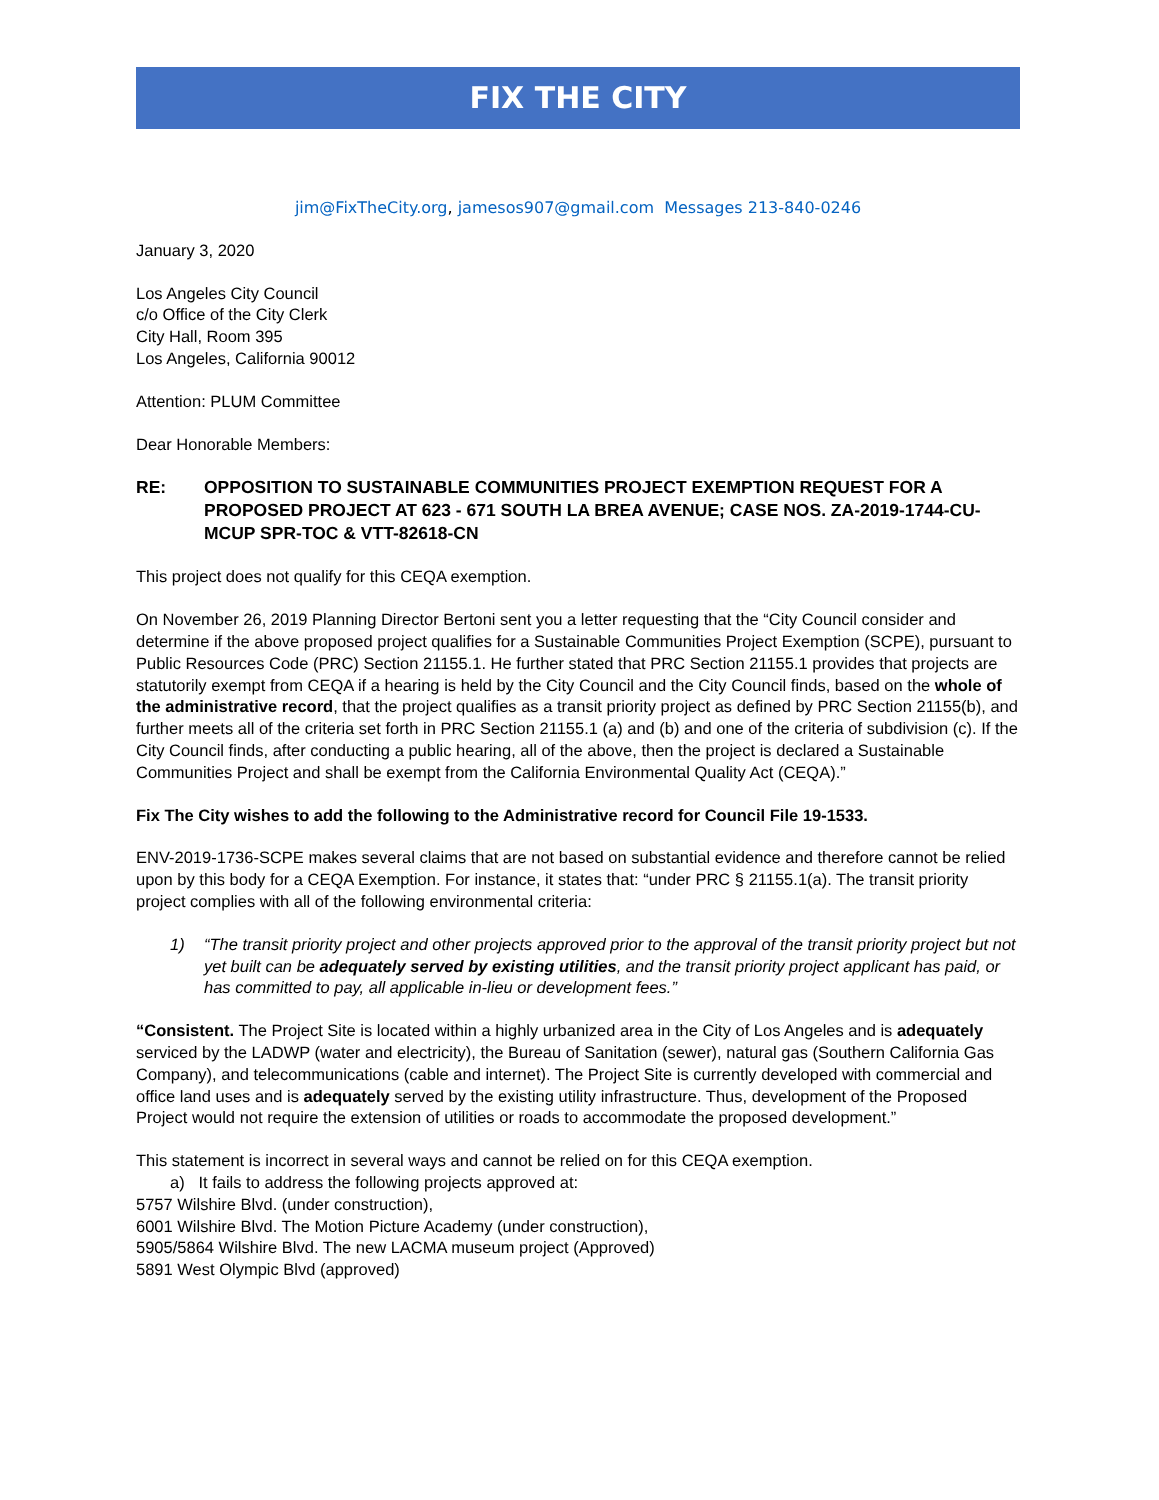FIX THE CITY
jim@FixTheCity.org, jamesos907@gmail.com Messages 213-840-0246
January 3, 2020
Los Angeles City Council
c/o Office of the City Clerk
City Hall, Room 395
Los Angeles, California 90012
Attention: PLUM Committee
Dear Honorable Members:
RE: OPPOSITION TO SUSTAINABLE COMMUNITIES PROJECT EXEMPTION REQUEST FOR A PROPOSED PROJECT AT 623 - 671 SOUTH LA BREA AVENUE; CASE NOS. ZA-2019-1744-CU-MCUP SPR-TOC & VTT-82618-CN
This project does not qualify for this CEQA exemption.
On November 26, 2019 Planning Director Bertoni sent you a letter requesting that the “City Council consider and determine if the above proposed project qualifies for a Sustainable Communities Project Exemption (SCPE), pursuant to Public Resources Code (PRC) Section 21155.1. He further stated that PRC Section 21155.1 provides that projects are statutorily exempt from CEQA if a hearing is held by the City Council and the City Council finds, based on the whole of the administrative record, that the project qualifies as a transit priority project as defined by PRC Section 21155(b), and further meets all of the criteria set forth in PRC Section 21155.1 (a) and (b) and one of the criteria of subdivision (c). If the City Council finds, after conducting a public hearing, all of the above, then the project is declared a Sustainable Communities Project and shall be exempt from the California Environmental Quality Act (CEQA).”
Fix The City wishes to add the following to the Administrative record for Council File 19-1533.
ENV-2019-1736-SCPE makes several claims that are not based on substantial evidence and therefore cannot be relied upon by this body for a CEQA Exemption. For instance, it states that: “under PRC § 21155.1(a). The transit priority project complies with all of the following environmental criteria:
1) “The transit priority project and other projects approved prior to the approval of the transit priority project but not yet built can be adequately served by existing utilities, and the transit priority project applicant has paid, or has committed to pay, all applicable in-lieu or development fees.”
“Consistent. The Project Site is located within a highly urbanized area in the City of Los Angeles and is adequately serviced by the LADWP (water and electricity), the Bureau of Sanitation (sewer), natural gas (Southern California Gas Company), and telecommunications (cable and internet). The Project Site is currently developed with commercial and office land uses and is adequately served by the existing utility infrastructure. Thus, development of the Proposed Project would not require the extension of utilities or roads to accommodate the proposed development.”
This statement is incorrect in several ways and cannot be relied on for this CEQA exemption.
a) It fails to address the following projects approved at:
5757 Wilshire Blvd. (under construction),
6001 Wilshire Blvd. The Motion Picture Academy (under construction),
5905/5864 Wilshire Blvd. The new LACMA museum project (Approved)
5891 West Olympic Blvd (approved)